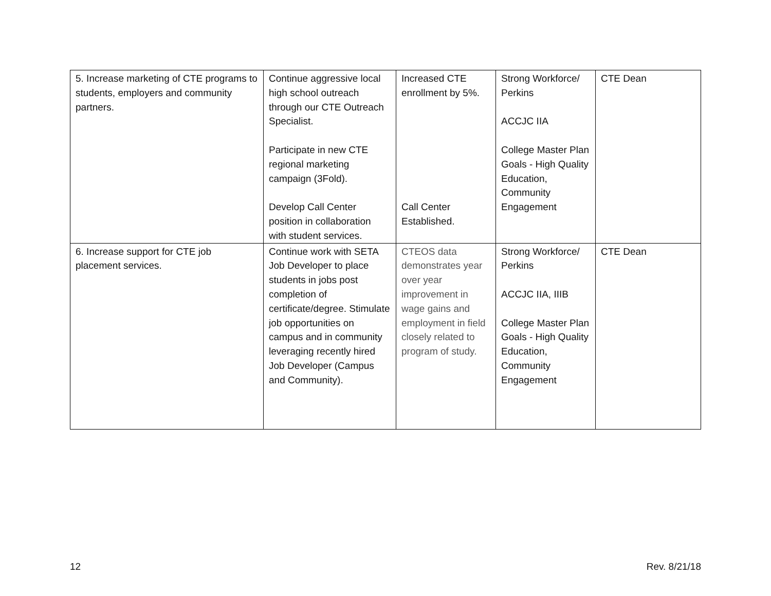| 5. Increase marketing of CTE programs to students, employers and community partners. | Continue aggressive local high school outreach through our CTE Outreach Specialist. Participate in new CTE regional marketing campaign (3Fold). Develop Call Center position in collaboration with student services. | Increased CTE enrollment by 5%. Call Center Established. | Strong Workforce/ Perkins ACCJC IIA College Master Plan Goals - High Quality Education, Community Engagement | CTE Dean |
| 6. Increase support for CTE job placement services. | Continue work with SETA Job Developer to place students in jobs post completion of certificate/degree. Stimulate job opportunities on campus and in community leveraging recently hired Job Developer (Campus and Community). | CTEOS data demonstrates year over year improvement in wage gains and employment in field closely related to program of study. | Strong Workforce/ Perkins ACCJC IIA, IIIB College Master Plan Goals - High Quality Education, Community Engagement | CTE Dean |
12 Rev. 8/21/18